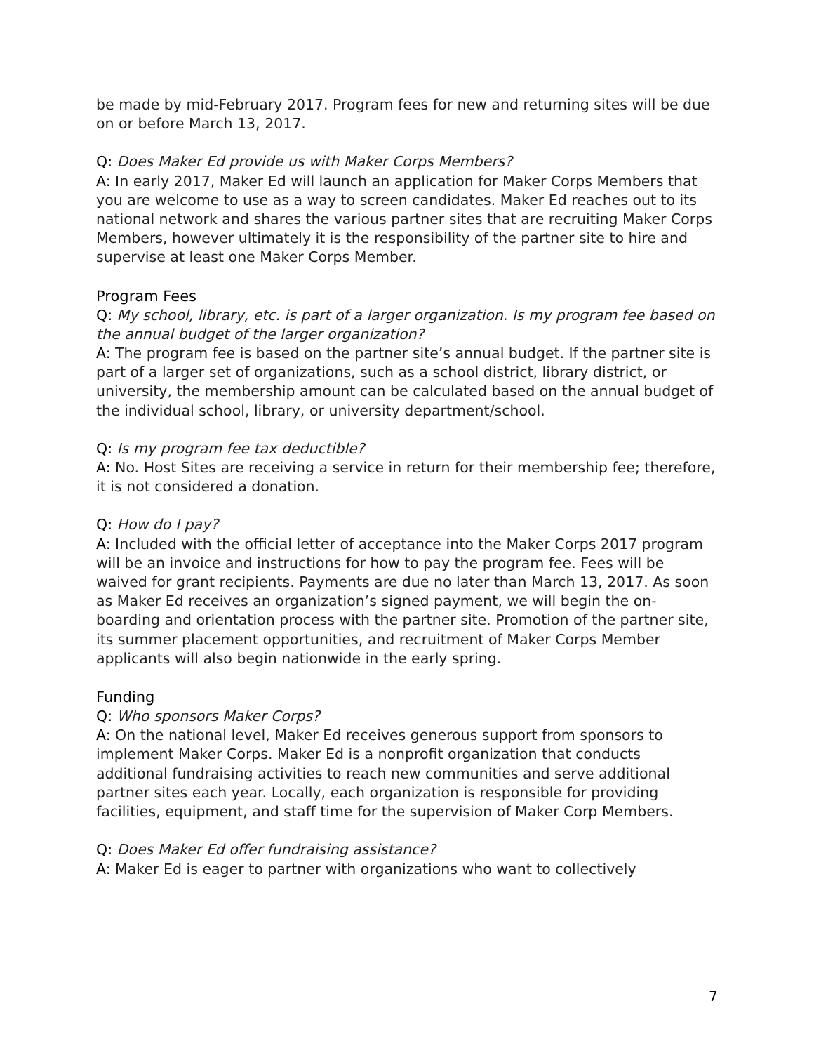be made by mid-February 2017. Program fees for new and returning sites will be due on or before March 13, 2017.
Q: Does Maker Ed provide us with Maker Corps Members?
A: In early 2017, Maker Ed will launch an application for Maker Corps Members that you are welcome to use as a way to screen candidates. Maker Ed reaches out to its national network and shares the various partner sites that are recruiting Maker Corps Members, however ultimately it is the responsibility of the partner site to hire and supervise at least one Maker Corps Member.
Program Fees
Q: My school, library, etc. is part of a larger organization. Is my program fee based on the annual budget of the larger organization?
A: The program fee is based on the partner site’s annual budget. If the partner site is part of a larger set of organizations, such as a school district, library district, or university, the membership amount can be calculated based on the annual budget of the individual school, library, or university department/school.
Q: Is my program fee tax deductible?
A: No. Host Sites are receiving a service in return for their membership fee; therefore, it is not considered a donation.
Q: How do I pay?
A: Included with the official letter of acceptance into the Maker Corps 2017 program will be an invoice and instructions for how to pay the program fee. Fees will be waived for grant recipients. Payments are due no later than March 13, 2017. As soon as Maker Ed receives an organization’s signed payment, we will begin the on-boarding and orientation process with the partner site. Promotion of the partner site, its summer placement opportunities, and recruitment of Maker Corps Member applicants will also begin nationwide in the early spring.
Funding
Q: Who sponsors Maker Corps?
A: On the national level, Maker Ed receives generous support from sponsors to implement Maker Corps. Maker Ed is a nonprofit organization that conducts additional fundraising activities to reach new communities and serve additional partner sites each year. Locally, each organization is responsible for providing facilities, equipment, and staff time for the supervision of Maker Corp Members.
Q: Does Maker Ed offer fundraising assistance?
A: Maker Ed is eager to partner with organizations who want to collectively
7